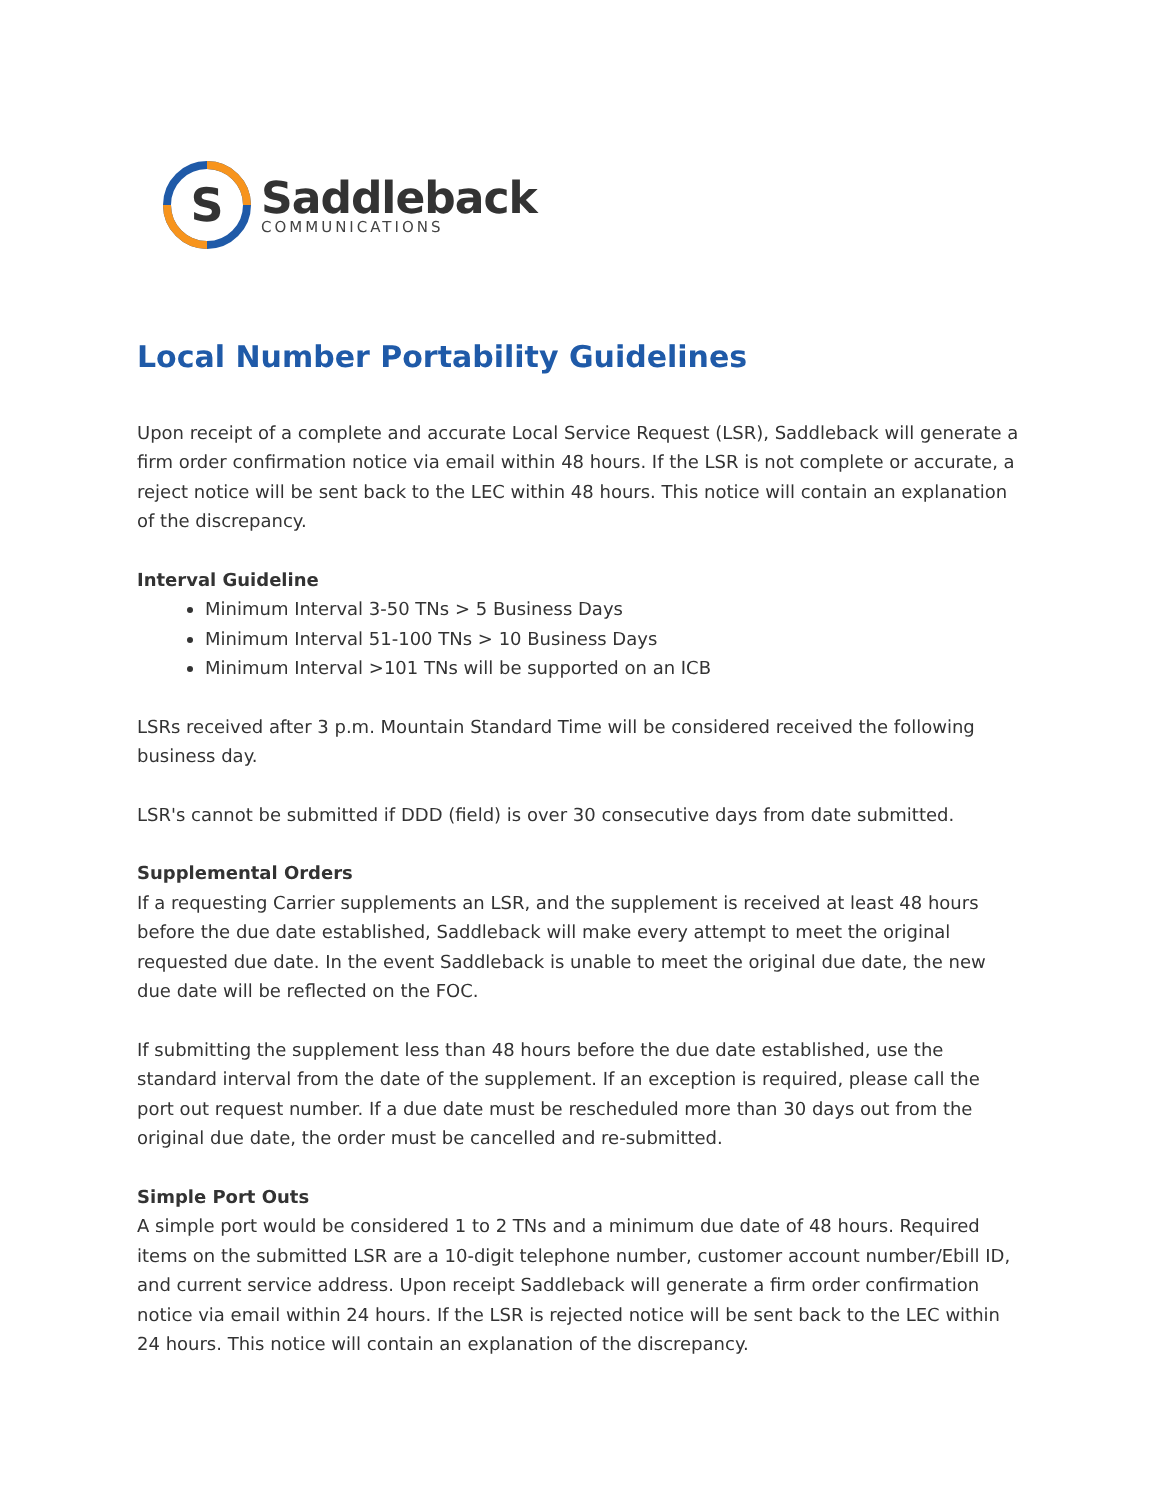S
Saddleback
COMMUNICATIONS
Local Number Portability Guidelines
Upon receipt of a complete and accurate Local Service Request (LSR), Saddleback will generate a firm order confirmation notice via email within 48 hours. If the LSR is not complete or accurate, a reject notice will be sent back to the LEC within 48 hours. This notice will contain an explanation of the discrepancy.
Interval Guideline
Minimum Interval 3-50 TNs > 5 Business Days
Minimum Interval 51-100 TNs > 10 Business Days
Minimum Interval >101 TNs will be supported on an ICB
LSRs received after 3 p.m. Mountain Standard Time will be considered received the following business day.
LSR's cannot be submitted if DDD (field) is over 30 consecutive days from date submitted.
Supplemental Orders
If a requesting Carrier supplements an LSR, and the supplement is received at least 48 hours before the due date established, Saddleback will make every attempt to meet the original requested due date. In the event Saddleback is unable to meet the original due date, the new due date will be reflected on the FOC.
If submitting the supplement less than 48 hours before the due date established, use the standard interval from the date of the supplement. If an exception is required, please call the port out request number. If a due date must be rescheduled more than 30 days out from the original due date, the order must be cancelled and re-submitted.
Simple Port Outs
A simple port would be considered 1 to 2 TNs and a minimum due date of 48 hours. Required items on the submitted LSR are a 10-digit telephone number, customer account number/Ebill ID, and current service address. Upon receipt Saddleback will generate a firm order confirmation notice via email within 24 hours. If the LSR is rejected notice will be sent back to the LEC within 24 hours. This notice will contain an explanation of the discrepancy.